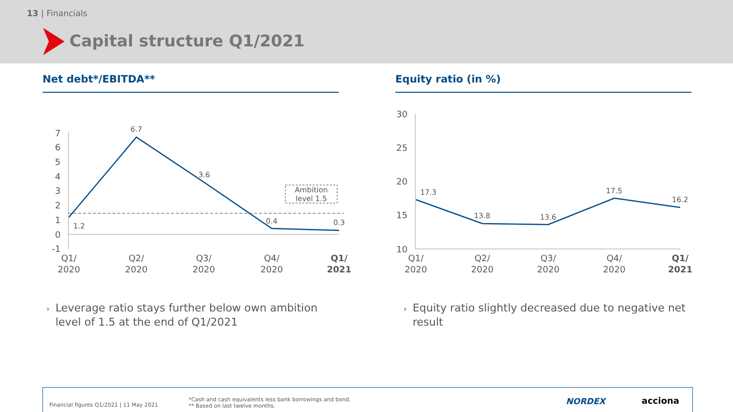13 | Financials
Capital structure Q1/2021
Net debt*/EBITDA** Equity ratio (in %)
7
6
5
4
3
2
1
0
-1
30
25
20
15
10
Ambition
level 1.5
1.2
6.7
3.6
0.4
0.3
17.3
13.8
13.6
17.5
16.2
Q1/
2020
Q2/
2020
Q3/
2020
Q4/
2020
Q1/
2021
Q1/
2020
Q2/
2020
Q3/
2020
Q4/
2020
Q1/
2021
› Leverage ratio stays further below own ambition
› level of 1.5 at the end of Q1/2021
› Equity ratio slightly decreased due to negative net
› result
Financial figures Q1/2021 | 11 May 2021
*Cash and cash equivalents less bank borrowings and bond.
** Based on last twelve months.
NORDEX acciona